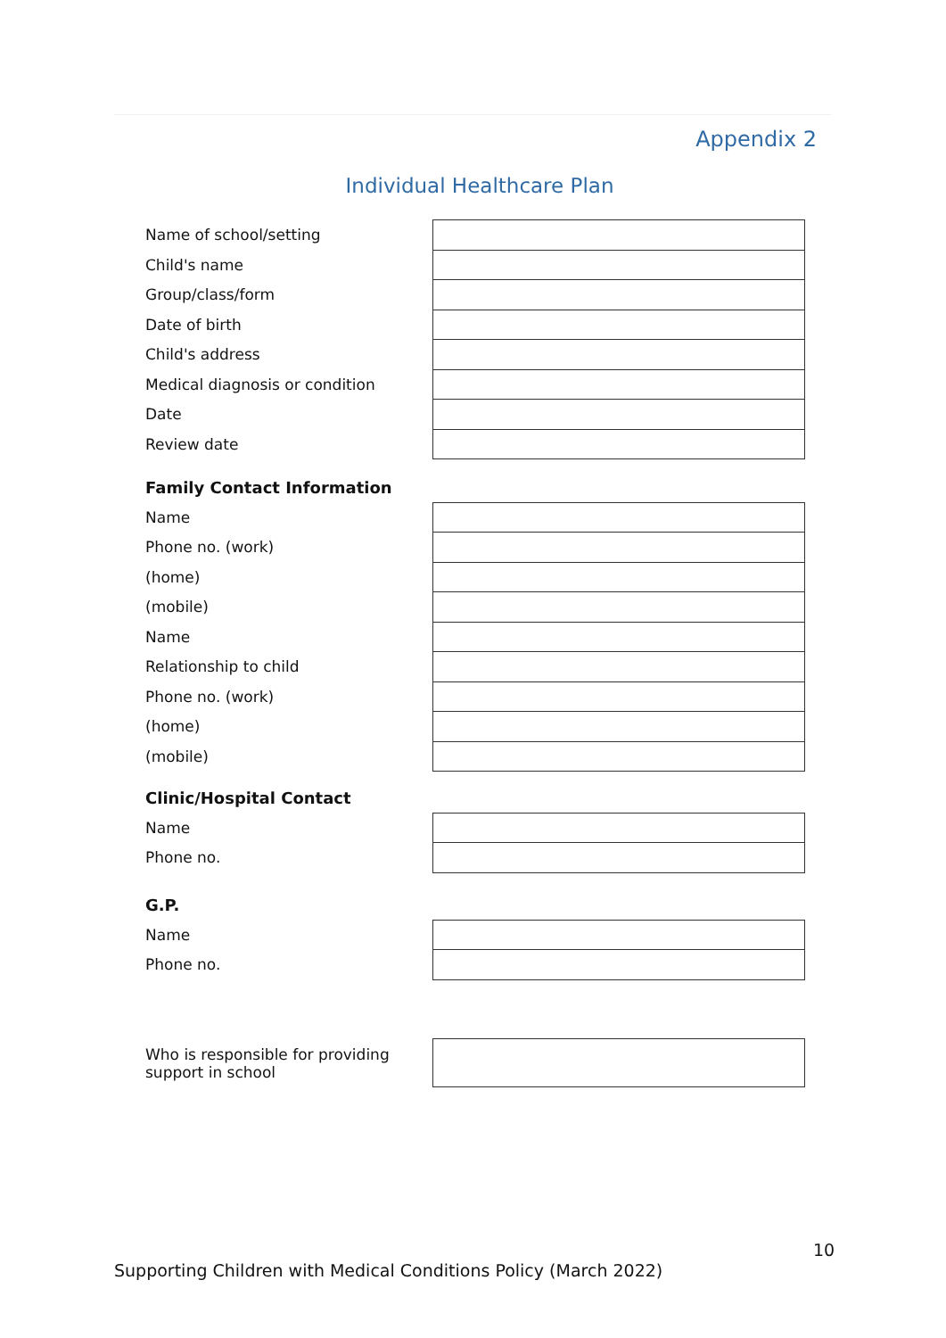Appendix 2
Individual Healthcare Plan
| Name of school/setting | |
| Child's name | |
| Group/class/form | |
| Date of birth | |
| Child's address | |
| Medical diagnosis or condition | |
| Date | |
| Review date | |
| Family Contact Information | |
| Name | |
| Phone no. (work) | |
| (home) | |
| (mobile) | |
| Name | |
| Relationship to child | |
| Phone no. (work) | |
| (home) | |
| (mobile) | |
| Clinic/Hospital Contact | |
| Name | |
| Phone no. | |
| G.P. | |
| Name | |
| Phone no. | |
| Who is responsible for providing support in school | |
10
Supporting Children with Medical Conditions Policy (March 2022)